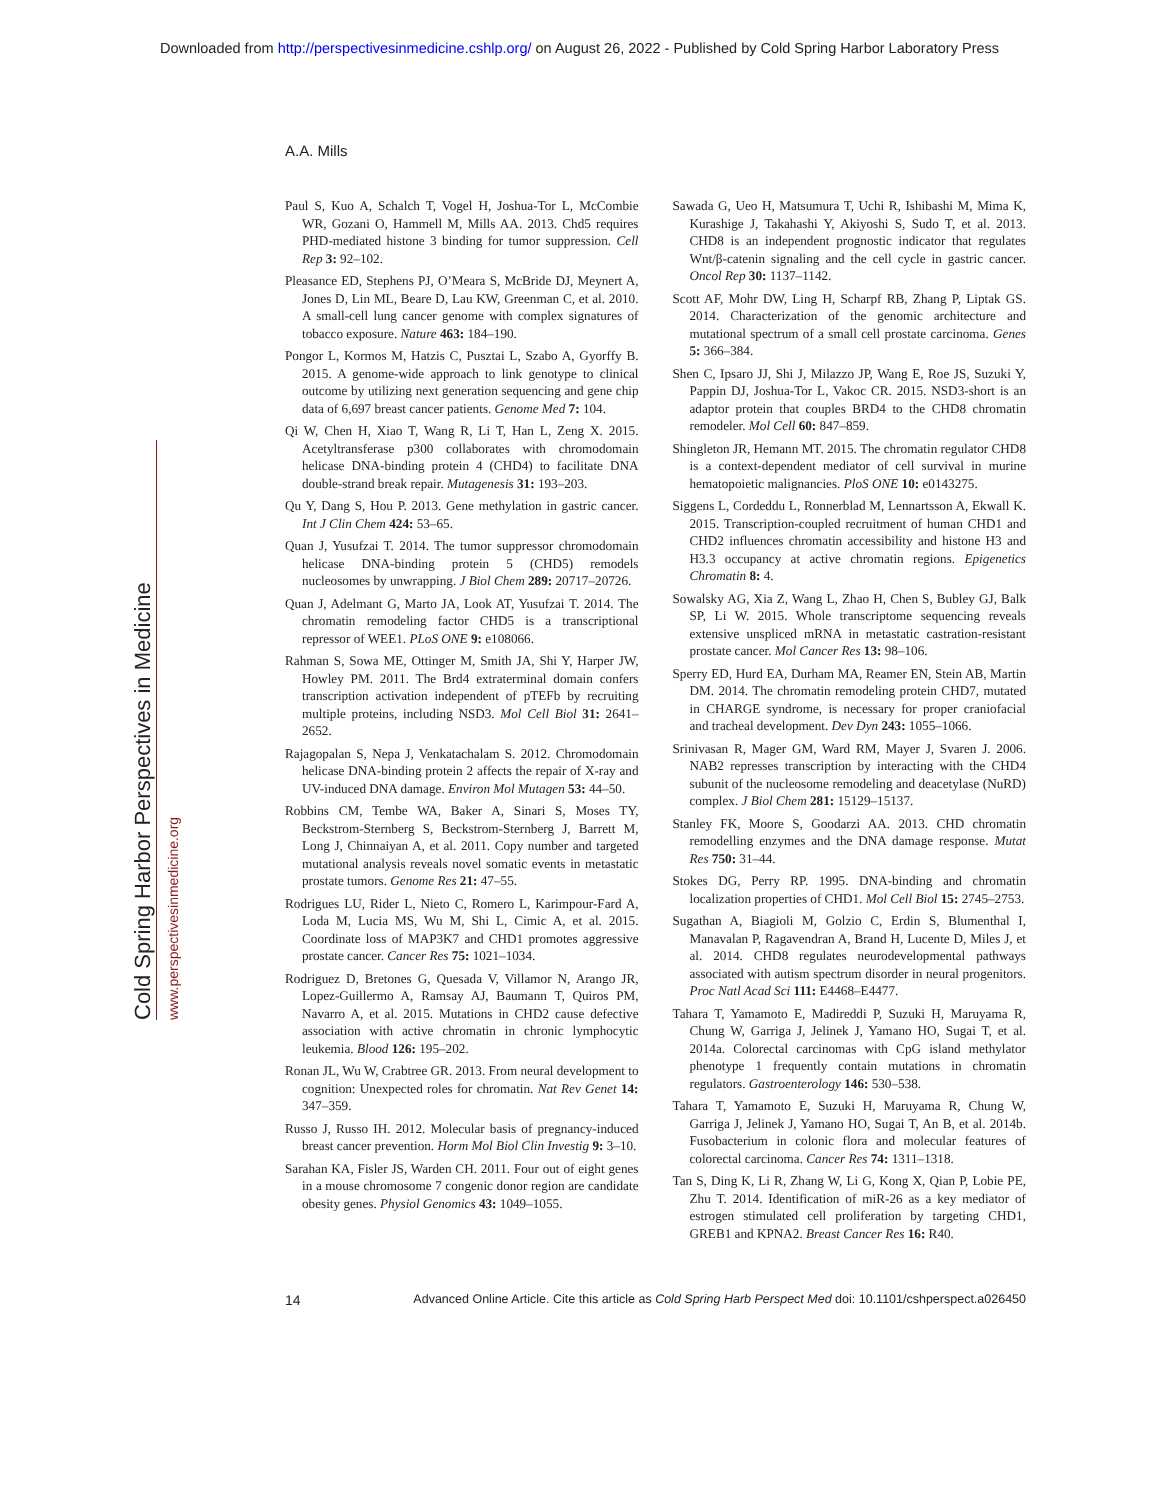Downloaded from http://perspectivesinmedicine.cshlp.org/ on August 26, 2022 - Published by Cold Spring Harbor Laboratory Press
Cold Spring Harbor Perspectives in Medicine
www.perspectivesinmedicine.org
A.A. Mills
Paul S, Kuo A, Schalch T, Vogel H, Joshua-Tor L, McCombie WR, Gozani O, Hammell M, Mills AA. 2013. Chd5 requires PHD-mediated histone 3 binding for tumor suppression. Cell Rep 3: 92–102.
Pleasance ED, Stephens PJ, O’Meara S, McBride DJ, Meynert A, Jones D, Lin ML, Beare D, Lau KW, Greenman C, et al. 2010. A small-cell lung cancer genome with complex signatures of tobacco exposure. Nature 463: 184–190.
Pongor L, Kormos M, Hatzis C, Pusztai L, Szabo A, Gyorffy B. 2015. A genome-wide approach to link genotype to clinical outcome by utilizing next generation sequencing and gene chip data of 6,697 breast cancer patients. Genome Med 7: 104.
Qi W, Chen H, Xiao T, Wang R, Li T, Han L, Zeng X. 2015. Acetyltransferase p300 collaborates with chromodomain helicase DNA-binding protein 4 (CHD4) to facilitate DNA double-strand break repair. Mutagenesis 31: 193–203.
Qu Y, Dang S, Hou P. 2013. Gene methylation in gastric cancer. Int J Clin Chem 424: 53–65.
Quan J, Yusufzai T. 2014. The tumor suppressor chromodomain helicase DNA-binding protein 5 (CHD5) remodels nucleosomes by unwrapping. J Biol Chem 289: 20717–20726.
Quan J, Adelmant G, Marto JA, Look AT, Yusufzai T. 2014. The chromatin remodeling factor CHD5 is a transcriptional repressor of WEE1. PLoS ONE 9: e108066.
Rahman S, Sowa ME, Ottinger M, Smith JA, Shi Y, Harper JW, Howley PM. 2011. The Brd4 extraterminal domain confers transcription activation independent of pTEFb by recruiting multiple proteins, including NSD3. Mol Cell Biol 31: 2641–2652.
Rajagopalan S, Nepa J, Venkatachalam S. 2012. Chromodomain helicase DNA-binding protein 2 affects the repair of X-ray and UV-induced DNA damage. Environ Mol Mutagen 53: 44–50.
Robbins CM, Tembe WA, Baker A, Sinari S, Moses TY, Beckstrom-Sternberg S, Beckstrom-Sternberg J, Barrett M, Long J, Chinnaiyan A, et al. 2011. Copy number and targeted mutational analysis reveals novel somatic events in metastatic prostate tumors. Genome Res 21: 47–55.
Rodrigues LU, Rider L, Nieto C, Romero L, Karimpour-Fard A, Loda M, Lucia MS, Wu M, Shi L, Cimic A, et al. 2015. Coordinate loss of MAP3K7 and CHD1 promotes aggressive prostate cancer. Cancer Res 75: 1021–1034.
Rodriguez D, Bretones G, Quesada V, Villamor N, Arango JR, Lopez-Guillermo A, Ramsay AJ, Baumann T, Quiros PM, Navarro A, et al. 2015. Mutations in CHD2 cause defective association with active chromatin in chronic lymphocytic leukemia. Blood 126: 195–202.
Ronan JL, Wu W, Crabtree GR. 2013. From neural development to cognition: Unexpected roles for chromatin. Nat Rev Genet 14: 347–359.
Russo J, Russo IH. 2012. Molecular basis of pregnancy-induced breast cancer prevention. Horm Mol Biol Clin Investig 9: 3–10.
Sarahan KA, Fisler JS, Warden CH. 2011. Four out of eight genes in a mouse chromosome 7 congenic donor region are candidate obesity genes. Physiol Genomics 43: 1049–1055.
Sawada G, Ueo H, Matsumura T, Uchi R, Ishibashi M, Mima K, Kurashige J, Takahashi Y, Akiyoshi S, Sudo T, et al. 2013. CHD8 is an independent prognostic indicator that regulates Wnt/β-catenin signaling and the cell cycle in gastric cancer. Oncol Rep 30: 1137–1142.
Scott AF, Mohr DW, Ling H, Scharpf RB, Zhang P, Liptak GS. 2014. Characterization of the genomic architecture and mutational spectrum of a small cell prostate carcinoma. Genes 5: 366–384.
Shen C, Ipsaro JJ, Shi J, Milazzo JP, Wang E, Roe JS, Suzuki Y, Pappin DJ, Joshua-Tor L, Vakoc CR. 2015. NSD3-short is an adaptor protein that couples BRD4 to the CHD8 chromatin remodeler. Mol Cell 60: 847–859.
Shingleton JR, Hemann MT. 2015. The chromatin regulator CHD8 is a context-dependent mediator of cell survival in murine hematopoietic malignancies. PloS ONE 10: e0143275.
Siggens L, Cordeddu L, Ronnerblad M, Lennartsson A, Ekwall K. 2015. Transcription-coupled recruitment of human CHD1 and CHD2 influences chromatin accessibility and histone H3 and H3.3 occupancy at active chromatin regions. Epigenetics Chromatin 8: 4.
Sowalsky AG, Xia Z, Wang L, Zhao H, Chen S, Bubley GJ, Balk SP, Li W. 2015. Whole transcriptome sequencing reveals extensive unspliced mRNA in metastatic castration-resistant prostate cancer. Mol Cancer Res 13: 98–106.
Sperry ED, Hurd EA, Durham MA, Reamer EN, Stein AB, Martin DM. 2014. The chromatin remodeling protein CHD7, mutated in CHARGE syndrome, is necessary for proper craniofacial and tracheal development. Dev Dyn 243: 1055–1066.
Srinivasan R, Mager GM, Ward RM, Mayer J, Svaren J. 2006. NAB2 represses transcription by interacting with the CHD4 subunit of the nucleosome remodeling and deacetylase (NuRD) complex. J Biol Chem 281: 15129–15137.
Stanley FK, Moore S, Goodarzi AA. 2013. CHD chromatin remodelling enzymes and the DNA damage response. Mutat Res 750: 31–44.
Stokes DG, Perry RP. 1995. DNA-binding and chromatin localization properties of CHD1. Mol Cell Biol 15: 2745–2753.
Sugathan A, Biagioli M, Golzio C, Erdin S, Blumenthal I, Manavalan P, Ragavendran A, Brand H, Lucente D, Miles J, et al. 2014. CHD8 regulates neurodevelopmental pathways associated with autism spectrum disorder in neural progenitors. Proc Natl Acad Sci 111: E4468–E4477.
Tahara T, Yamamoto E, Madireddi P, Suzuki H, Maruyama R, Chung W, Garriga J, Jelinek J, Yamano HO, Sugai T, et al. 2014a. Colorectal carcinomas with CpG island methylator phenotype 1 frequently contain mutations in chromatin regulators. Gastroenterology 146: 530–538.
Tahara T, Yamamoto E, Suzuki H, Maruyama R, Chung W, Garriga J, Jelinek J, Yamano HO, Sugai T, An B, et al. 2014b. Fusobacterium in colonic flora and molecular features of colorectal carcinoma. Cancer Res 74: 1311–1318.
Tan S, Ding K, Li R, Zhang W, Li G, Kong X, Qian P, Lobie PE, Zhu T. 2014. Identification of miR-26 as a key mediator of estrogen stimulated cell proliferation by targeting CHD1, GREB1 and KPNA2. Breast Cancer Res 16: R40.
14 Advanced Online Article. Cite this article as Cold Spring Harb Perspect Med doi: 10.1101/cshperspect.a026450